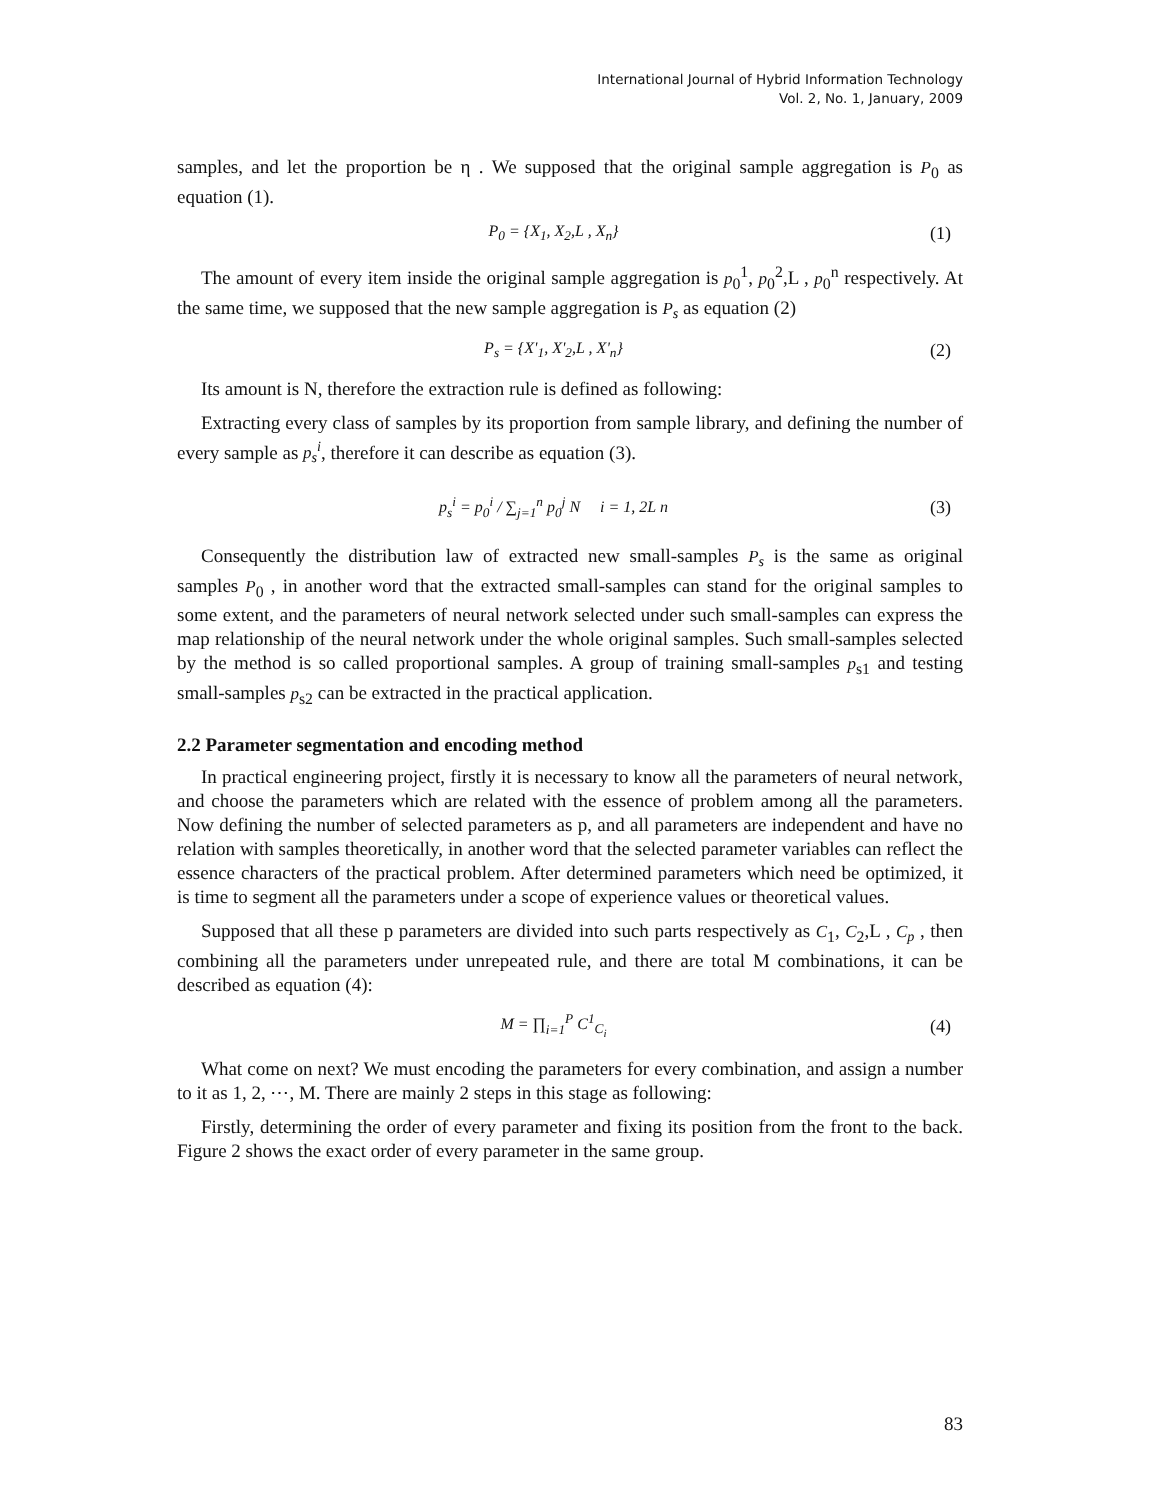International Journal of Hybrid Information Technology
Vol. 2, No. 1, January, 2009
samples, and let the proportion be η . We supposed that the original sample aggregation is P<sub>0</sub> as equation (1).
P<sub>0</sub> = {X<sub>1</sub>, X<sub>2</sub>,L , X<sub>n</sub>} (1)
The amount of every item inside the original sample aggregation is p<sub>0</sub><sup>1</sup>, p<sub>0</sub><sup>2</sup>,L , p<sub>0</sub><sup>n</sup> respectively. At the same time, we supposed that the new sample aggregation is P<sub>s</sub> as equation (2)
P<sub>s</sub> = {X'<sub>1</sub>, X'<sub>2</sub>,L , X'<sub>n</sub>} (2)
Its amount is N, therefore the extraction rule is defined as following:
Extracting every class of samples by its proportion from sample library, and defining the number of every sample as p<sub>s</sub><sup>i</sup>, therefore it can describe as equation (3).
p<sub>s</sub><sup>i</sup> = p<sub>0</sub><sup>i</sup> / ∑<sub>j=1</sub><sup>n</sup> p<sub>0</sub><sup>j</sup> N i = 1, 2L n (3)
Consequently the distribution law of extracted new small-samples P<sub>s</sub> is the same as original samples P<sub>0</sub> , in another word that the extracted small-samples can stand for the original samples to some extent, and the parameters of neural network selected under such small-samples can express the map relationship of the neural network under the whole original samples. Such small-samples selected by the method is so called proportional samples. A group of training small-samples p<sub>s1</sub> and testing small-samples p<sub>s2</sub> can be extracted in the practical application.
2.2 Parameter segmentation and encoding method
In practical engineering project, firstly it is necessary to know all the parameters of neural network, and choose the parameters which are related with the essence of problem among all the parameters. Now defining the number of selected parameters as p, and all parameters are independent and have no relation with samples theoretically, in another word that the selected parameter variables can reflect the essence characters of the practical problem. After determined parameters which need be optimized, it is time to segment all the parameters under a scope of experience values or theoretical values.
Supposed that all these p parameters are divided into such parts respectively as C<sub>1</sub>, C<sub>2</sub>,L , C<sub>p</sub> , then combining all the parameters under unrepeated rule, and there are total M combinations, it can be described as equation (4):
M = ∏<sub>i=1</sub><sup>P</sup> C<sup>1</sup><sub>C<sub>i</sub></sub> (4)
What come on next? We must encoding the parameters for every combination, and assign a number to it as 1, 2, ⋯, M. There are mainly 2 steps in this stage as following:
Firstly, determining the order of every parameter and fixing its position from the front to the back. Figure 2 shows the exact order of every parameter in the same group.
83